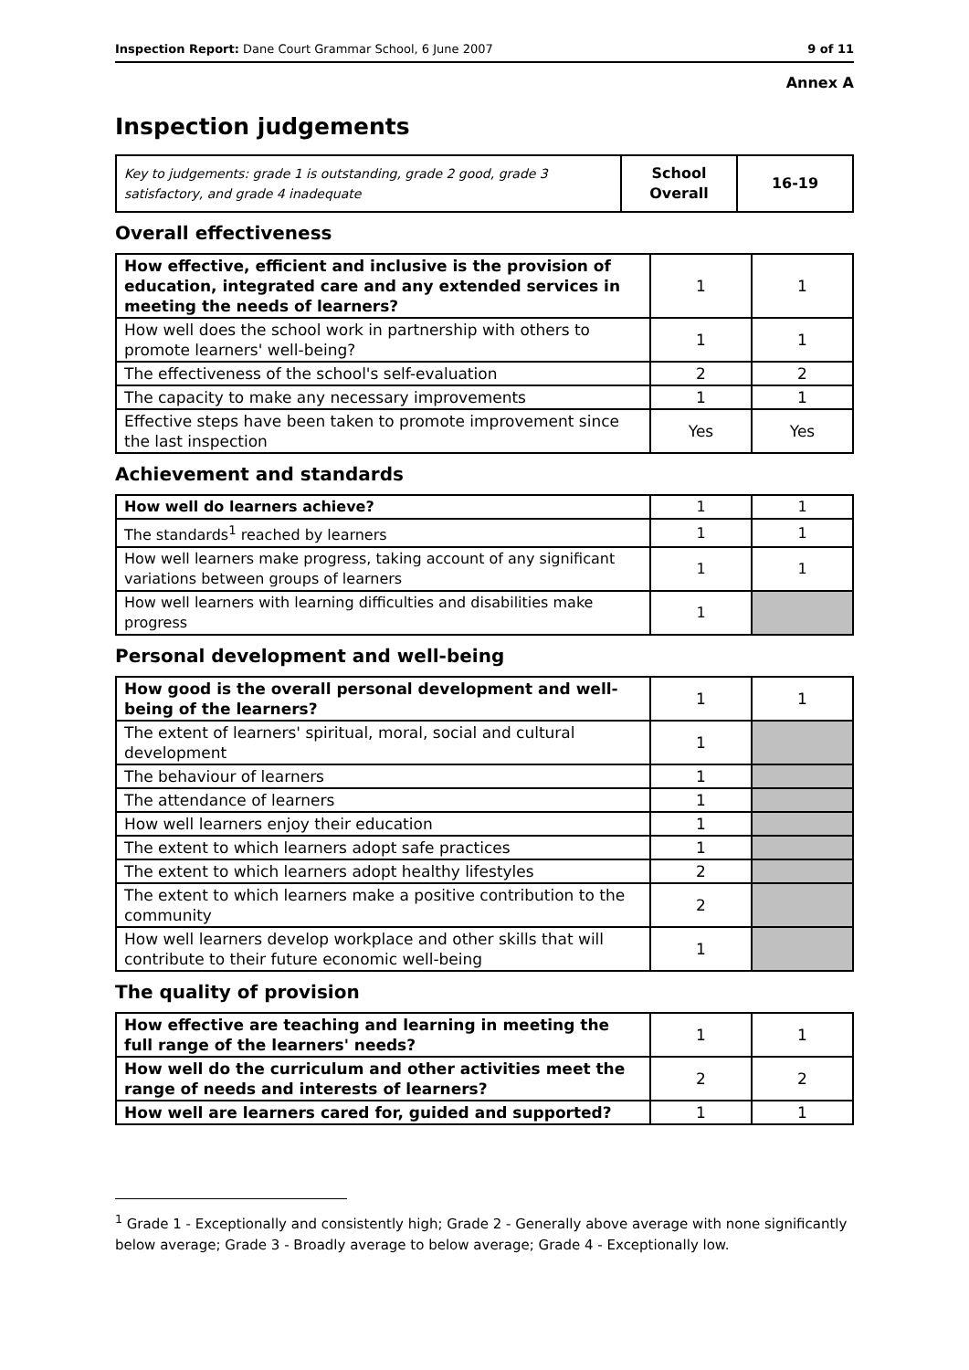Inspection Report: Dane Court Grammar School, 6 June 2007 9 of 11
Annex A
Inspection judgements
| Key to judgements: grade 1 is outstanding, grade 2 good, grade 3 satisfactory, and grade 4 inadequate | School Overall | 16-19 |
Overall effectiveness
| How effective, efficient and inclusive is the provision of education, integrated care and any extended services in meeting the needs of learners? | 1 | 1 |
| How well does the school work in partnership with others to promote learners' well-being? | 1 | 1 |
| The effectiveness of the school's self-evaluation | 2 | 2 |
| The capacity to make any necessary improvements | 1 | 1 |
| Effective steps have been taken to promote improvement since the last inspection | Yes | Yes |
Achievement and standards
| How well do learners achieve? | 1 | 1 |
| The standards<sup>1</sup> reached by learners | 1 | 1 |
| How well learners make progress, taking account of any significant variations between groups of learners | 1 | 1 |
| How well learners with learning difficulties and disabilities make progress | 1 | |
Personal development and well-being
| How good is the overall personal development and well-being of the learners? | 1 | 1 |
| The extent of learners' spiritual, moral, social and cultural development | 1 | |
| The behaviour of learners | 1 | |
| The attendance of learners | 1 | |
| How well learners enjoy their education | 1 | |
| The extent to which learners adopt safe practices | 1 | |
| The extent to which learners adopt healthy lifestyles | 2 | |
| The extent to which learners make a positive contribution to the community | 2 | |
| How well learners develop workplace and other skills that will contribute to their future economic well-being | 1 | |
The quality of provision
| How effective are teaching and learning in meeting the full range of the learners' needs? | 1 | 1 |
| How well do the curriculum and other activities meet the range of needs and interests of learners? | 2 | 2 |
| How well are learners cared for, guided and supported? | 1 | 1 |
<sup>1</sup> Grade 1 - Exceptionally and consistently high; Grade 2 - Generally above average with none significantly below average; Grade 3 - Broadly average to below average; Grade 4 - Exceptionally low.